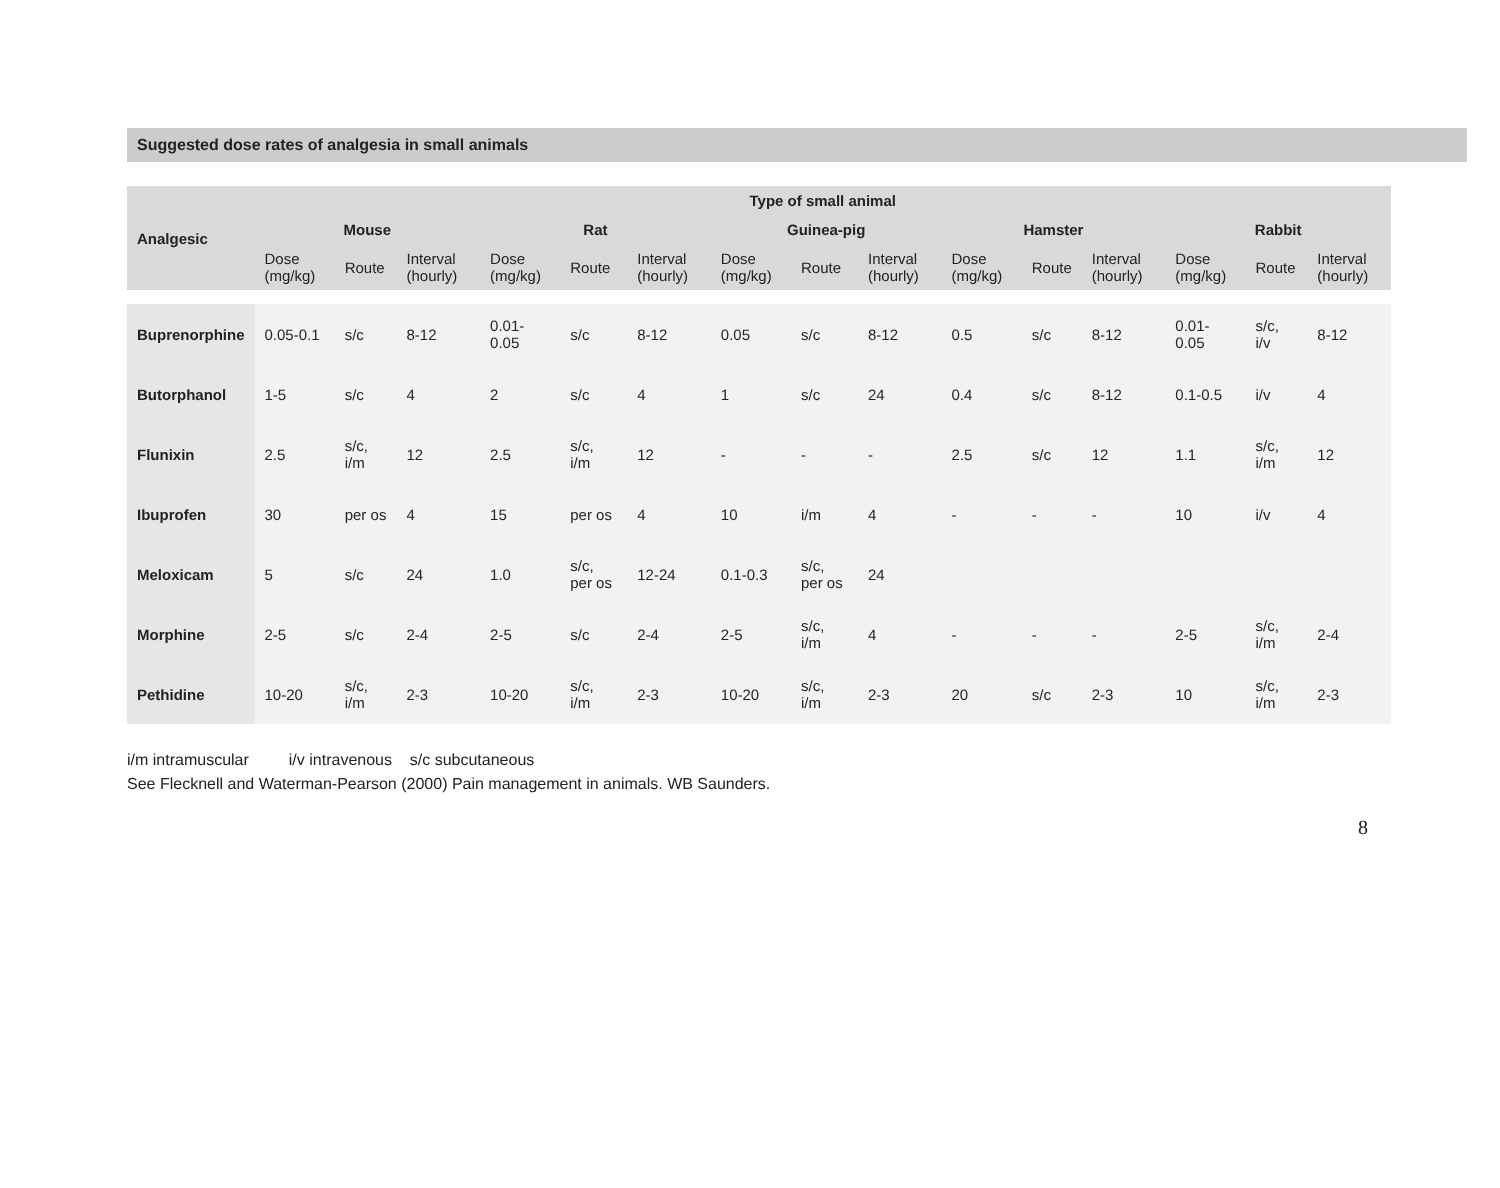Suggested dose rates of analgesia in small animals
| Analgesic | Type of small animal | | | | | | | | | | | | | | |
| --- | --- | --- | --- | --- | --- | --- | --- | --- | --- | --- | --- | --- | --- | --- | --- |
| | Mouse | | | Rat | | | Guinea-pig | | | Hamster | | | Rabbit | | |
| | Dose (mg/kg) | Route | Interval (hourly) | Dose (mg/kg) | Route | Interval (hourly) | Dose (mg/kg) | Route | Interval (hourly) | Dose (mg/kg) | Route | Interval (hourly) | Dose (mg/kg) | Route | Interval (hourly) |
| Buprenorphine | 0.05-0.1 | s/c | 8-12 | 0.01-0.05 | s/c | 8-12 | 0.05 | s/c | 8-12 | 0.5 | s/c | 8-12 | 0.01-0.05 | s/c, i/v | 8-12 |
| Butorphanol | 1-5 | s/c | 4 | 2 | s/c | 4 | 1 | s/c | 24 | 0.4 | s/c | 8-12 | 0.1-0.5 | i/v | 4 |
| Flunixin | 2.5 | s/c, i/m | 12 | 2.5 | s/c, i/m | 12 | - | - | - | 2.5 | s/c | 12 | 1.1 | s/c, i/m | 12 |
| Ibuprofen | 30 | per os | 4 | 15 | per os | 4 | 10 | i/m | 4 | - | - | - | 10 | i/v | 4 |
| Meloxicam | 5 | s/c | 24 | 1.0 | s/c, per os | 12-24 | 0.1-0.3 | s/c, per os | 24 | | | | | | |
| Morphine | 2-5 | s/c | 2-4 | 2-5 | s/c | 2-4 | 2-5 | s/c, i/m | 4 | - | - | - | 2-5 | s/c, i/m | 2-4 |
| Pethidine | 10-20 | s/c, i/m | 2-3 | 10-20 | s/c, i/m | 2-3 | 10-20 | s/c, i/m | 2-3 | 20 | s/c | 2-3 | 10 | s/c, i/m | 2-3 |
i/m intramuscular i/v intravenous s/c subcutaneous
See Flecknell and Waterman-Pearson (2000) Pain management in animals. WB Saunders.
8